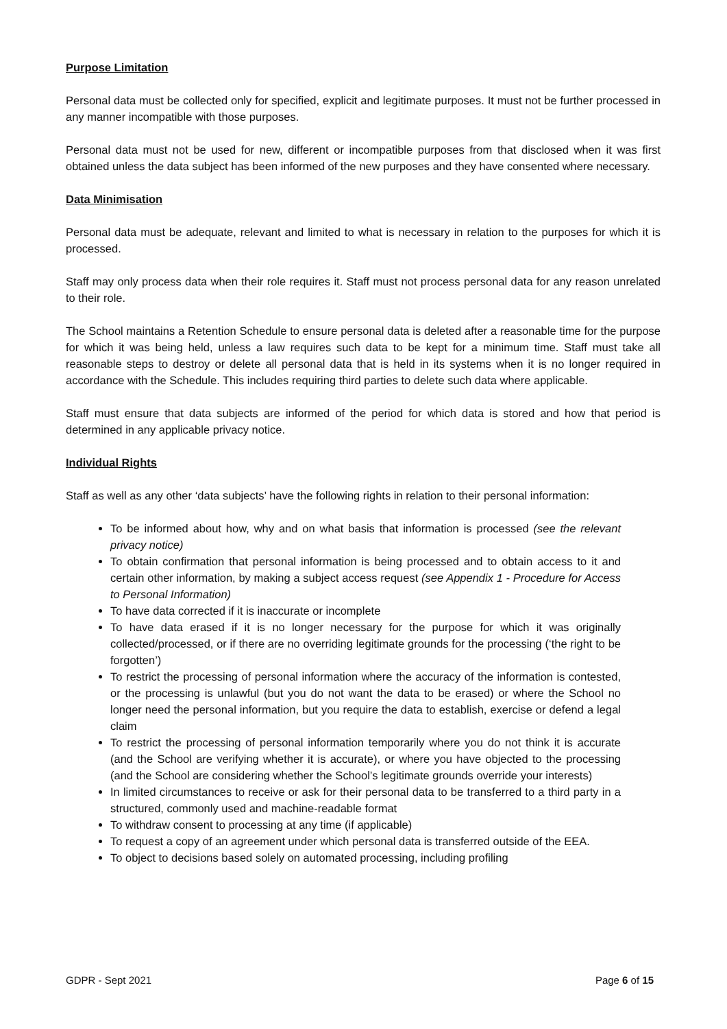Purpose Limitation
Personal data must be collected only for specified, explicit and legitimate purposes. It must not be further processed in any manner incompatible with those purposes.
Personal data must not be used for new, different or incompatible purposes from that disclosed when it was first obtained unless the data subject has been informed of the new purposes and they have consented where necessary.
Data Minimisation
Personal data must be adequate, relevant and limited to what is necessary in relation to the purposes for which it is processed.
Staff may only process data when their role requires it. Staff must not process personal data for any reason unrelated to their role.
The School maintains a Retention Schedule to ensure personal data is deleted after a reasonable time for the purpose for which it was being held, unless a law requires such data to be kept for a minimum time. Staff must take all reasonable steps to destroy or delete all personal data that is held in its systems when it is no longer required in accordance with the Schedule. This includes requiring third parties to delete such data where applicable.
Staff must ensure that data subjects are informed of the period for which data is stored and how that period is determined in any applicable privacy notice.
Individual Rights
Staff as well as any other ‘data subjects’ have the following rights in relation to their personal information:
To be informed about how, why and on what basis that information is processed (see the relevant privacy notice)
To obtain confirmation that personal information is being processed and to obtain access to it and certain other information, by making a subject access request (see Appendix 1 - Procedure for Access to Personal Information)
To have data corrected if it is inaccurate or incomplete
To have data erased if it is no longer necessary for the purpose for which it was originally collected/processed, or if there are no overriding legitimate grounds for the processing (‘the right to be forgotten’)
To restrict the processing of personal information where the accuracy of the information is contested, or the processing is unlawful (but you do not want the data to be erased) or where the School no longer need the personal information, but you require the data to establish, exercise or defend a legal claim
To restrict the processing of personal information temporarily where you do not think it is accurate (and the School are verifying whether it is accurate), or where you have objected to the processing (and the School are considering whether the School’s legitimate grounds override your interests)
In limited circumstances to receive or ask for their personal data to be transferred to a third party in a structured, commonly used and machine-readable format
To withdraw consent to processing at any time (if applicable)
To request a copy of an agreement under which personal data is transferred outside of the EEA.
To object to decisions based solely on automated processing, including profiling
GDPR - Sept 2021 Page 6 of 15